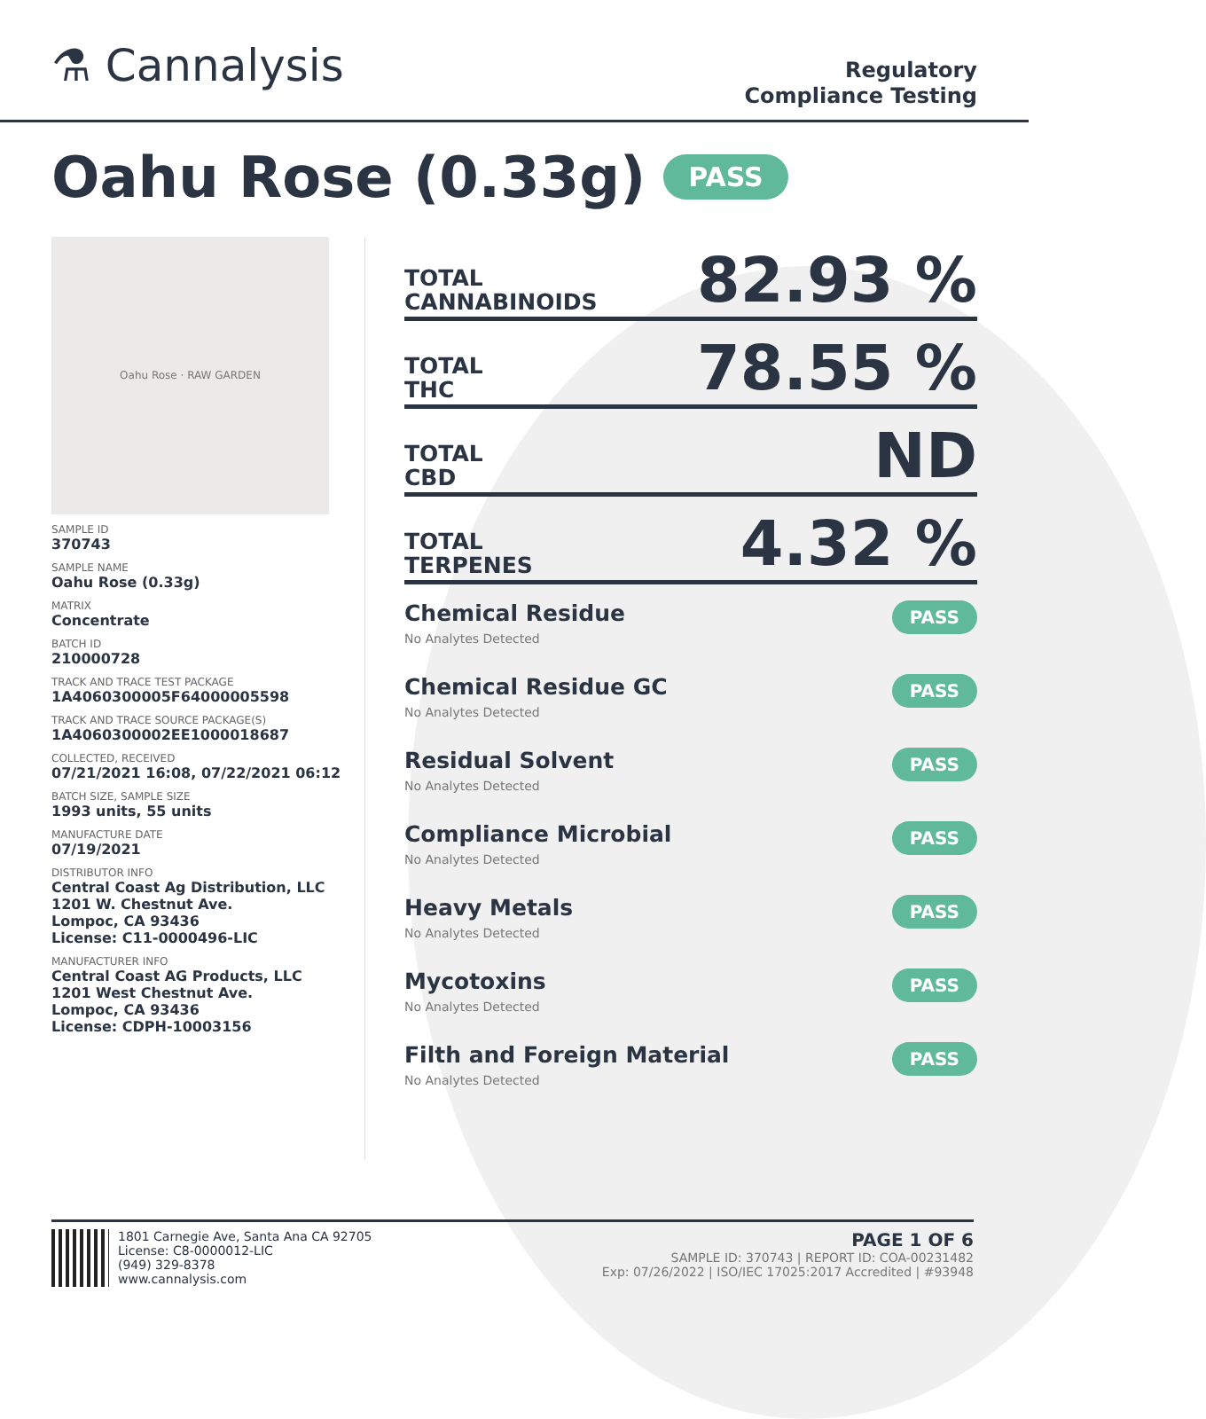⚗ Cannalysis
Regulatory
Compliance Testing
Oahu Rose (0.33g) PASS
Oahu Rose · RAW GARDEN
SAMPLE ID
370743
SAMPLE NAME
Oahu Rose (0.33g)
MATRIX
Concentrate
BATCH ID
210000728
TRACK AND TRACE TEST PACKAGE
1A4060300005F64000005598
TRACK AND TRACE SOURCE PACKAGE(S)
1A4060300002EE1000018687
COLLECTED, RECEIVED
07/21/2021 16:08, 07/22/2021 06:12
BATCH SIZE, SAMPLE SIZE
1993 units, 55 units
MANUFACTURE DATE
07/19/2021
DISTRIBUTOR INFO
Central Coast Ag Distribution, LLC
1201 W. Chestnut Ave.
Lompoc, CA 93436
License: C11-0000496-LIC
MANUFACTURER INFO
Central Coast AG Products, LLC
1201 West Chestnut Ave.
Lompoc, CA 93436
License: CDPH-10003156
TOTAL
CANNABINOIDS
82.93 %
TOTAL
THC
78.55 %
TOTAL
CBD
ND
TOTAL
TERPENES
4.32 %
Chemical Residue
No Analytes Detected
PASS
Chemical Residue GC
No Analytes Detected
PASS
Residual Solvent
No Analytes Detected
PASS
Compliance Microbial
No Analytes Detected
PASS
Heavy Metals
No Analytes Detected
PASS
Mycotoxins
No Analytes Detected
PASS
Filth and Foreign Material
No Analytes Detected
PASS
1801 Carnegie Ave, Santa Ana CA 92705
License: C8-0000012-LIC
(949) 329-8378
www.cannalysis.com
PAGE 1 OF 6
SAMPLE ID: 370743 | REPORT ID: COA-00231482
Exp: 07/26/2022 | ISO/IEC 17025:2017 Accredited | #93948